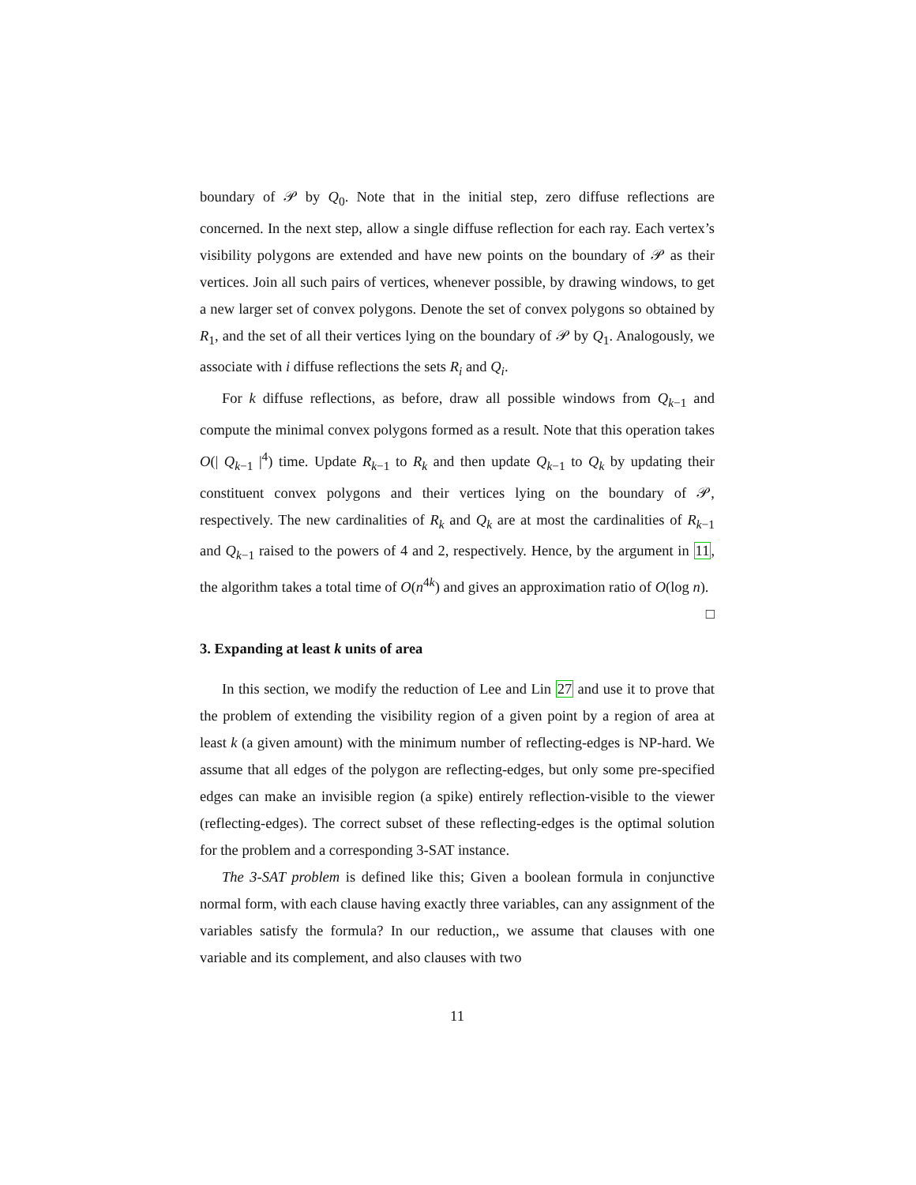boundary of 𝒫 by Q<sub>0</sub>. Note that in the initial step, zero diffuse reflections are concerned. In the next step, allow a single diffuse reflection for each ray. Each vertex’s visibility polygons are extended and have new points on the boundary of 𝒫 as their vertices. Join all such pairs of vertices, whenever possible, by drawing windows, to get a new larger set of convex polygons. Denote the set of convex polygons so obtained by R<sub>1</sub>, and the set of all their vertices lying on the boundary of 𝒫 by Q<sub>1</sub>. Analogously, we associate with i diffuse reflections the sets R<sub>i</sub> and Q<sub>i</sub>.
For k diffuse reflections, as before, draw all possible windows from Q<sub>k−1</sub> and compute the minimal convex polygons formed as a result. Note that this operation takes O(| Q<sub>k−1</sub> |<sup>4</sup>) time. Update R<sub>k−1</sub> to R<sub>k</sub> and then update Q<sub>k−1</sub> to Q<sub>k</sub> by updating their constituent convex polygons and their vertices lying on the boundary of 𝒫, respectively. The new cardinalities of R<sub>k</sub> and Q<sub>k</sub> are at most the cardinalities of R<sub>k−1</sub> and Q<sub>k−1</sub> raised to the powers of 4 and 2, respectively. Hence, by the argument in 11, the algorithm takes a total time of O(n<sup>4k</sup>) and gives an approximation ratio of O(log n). □
3. Expanding at least k units of area
In this section, we modify the reduction of Lee and Lin 27 and use it to prove that the problem of extending the visibility region of a given point by a region of area at least k (a given amount) with the minimum number of reflecting-edges is NP-hard. We assume that all edges of the polygon are reflecting-edges, but only some pre-specified edges can make an invisible region (a spike) entirely reflection-visible to the viewer (reflecting-edges). The correct subset of these reflecting-edges is the optimal solution for the problem and a corresponding 3-SAT instance.
The 3-SAT problem is defined like this; Given a boolean formula in conjunctive normal form, with each clause having exactly three variables, can any assignment of the variables satisfy the formula? In our reduction,, we assume that clauses with one variable and its complement, and also clauses with two
11